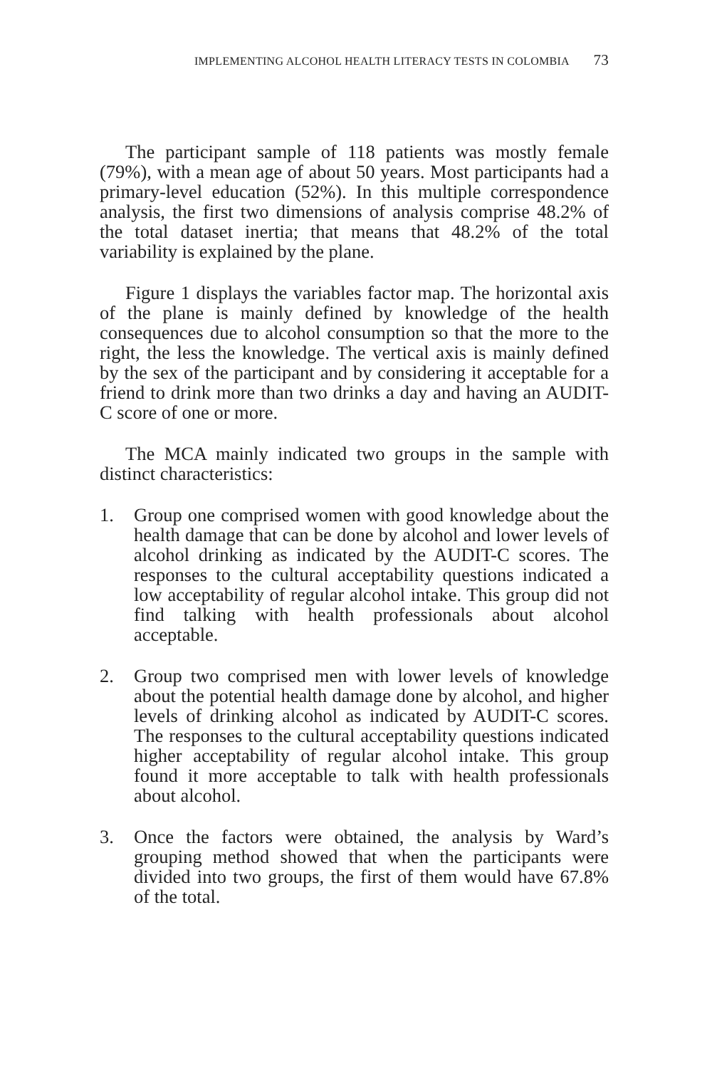IMPLEMENTING ALCOHOL HEALTH LITERACY TESTS IN COLOMBIA 73
The participant sample of 118 patients was mostly female (79%), with a mean age of about 50 years. Most participants had a primary-level education (52%). In this multiple correspondence analysis, the first two dimensions of analysis comprise 48.2% of the total dataset inertia; that means that 48.2% of the total variability is explained by the plane.
Figure 1 displays the variables factor map. The horizontal axis of the plane is mainly defined by knowledge of the health consequences due to alcohol consumption so that the more to the right, the less the knowledge. The vertical axis is mainly defined by the sex of the participant and by considering it acceptable for a friend to drink more than two drinks a day and having an AUDIT-C score of one or more.
The MCA mainly indicated two groups in the sample with distinct characteristics:
1. Group one comprised women with good knowledge about the health damage that can be done by alcohol and lower levels of alcohol drinking as indicated by the AUDIT-C scores. The responses to the cultural acceptability questions indicated a low acceptability of regular alcohol intake. This group did not find talking with health professionals about alcohol acceptable.
2. Group two comprised men with lower levels of knowledge about the potential health damage done by alcohol, and higher levels of drinking alcohol as indicated by AUDIT-C scores. The responses to the cultural acceptability questions indicated higher acceptability of regular alcohol intake. This group found it more acceptable to talk with health professionals about alcohol.
3. Once the factors were obtained, the analysis by Ward’s grouping method showed that when the participants were divided into two groups, the first of them would have 67.8% of the total.